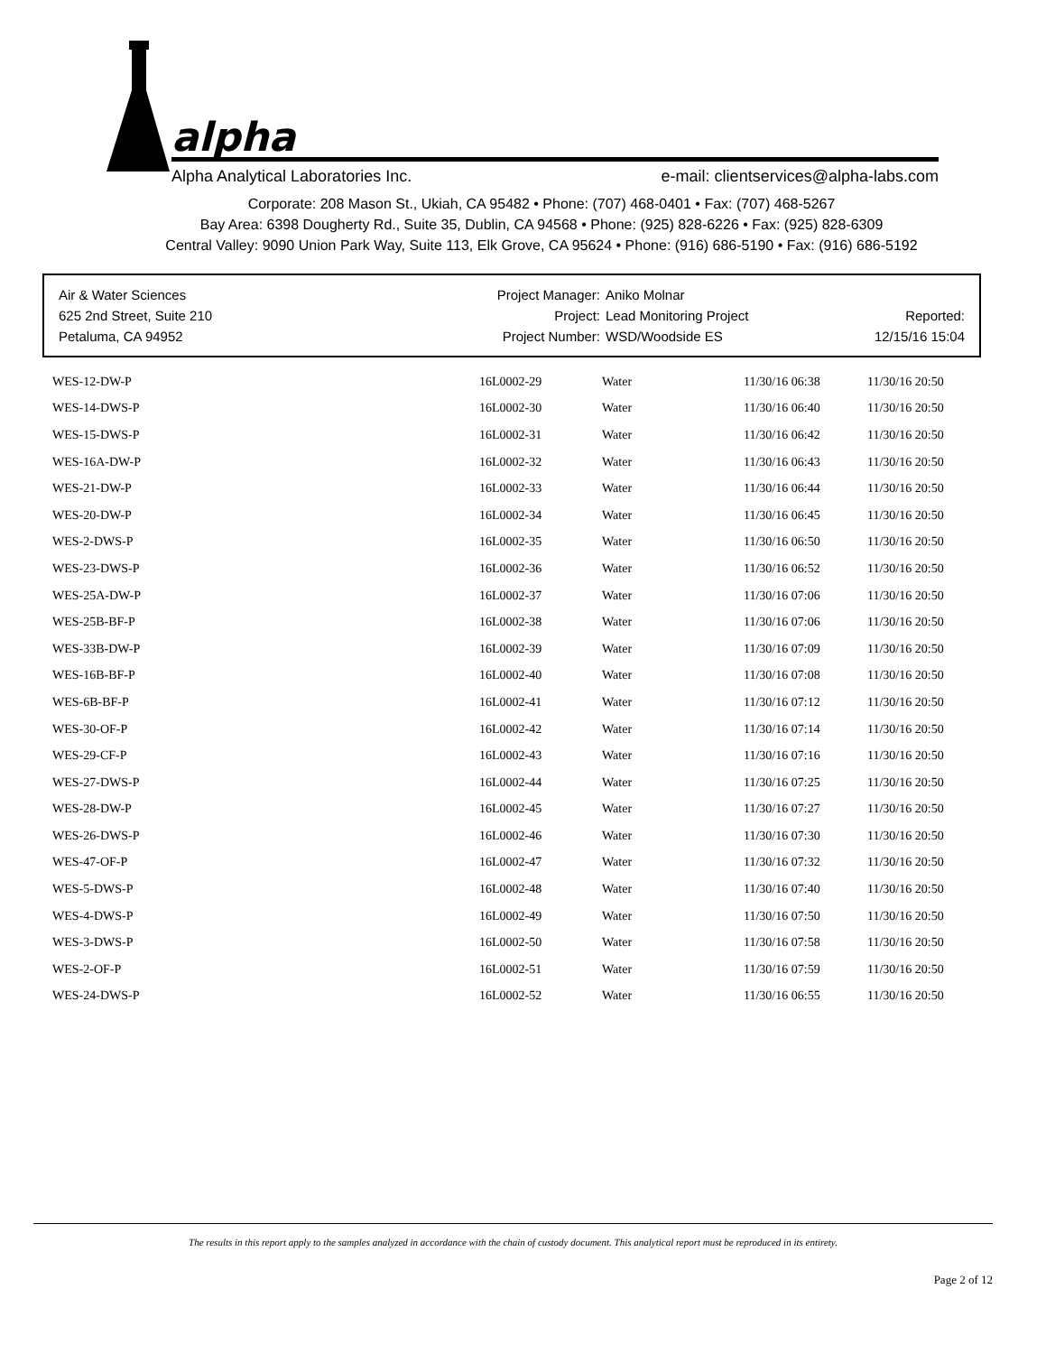alpha
Alpha Analytical Laboratories Inc. e-mail: clientservices@alpha-labs.com
Corporate: 208 Mason St., Ukiah, CA 95482 • Phone: (707) 468-0401 • Fax: (707) 468-5267
Bay Area: 6398 Dougherty Rd., Suite 35, Dublin, CA 94568 • Phone: (925) 828-6226 • Fax: (925) 828-6309
Central Valley: 9090 Union Park Way, Suite 113, Elk Grove, CA 95624 • Phone: (916) 686-5190 • Fax: (916) 686-5192
Air & Water Sciences
625 2nd Street, Suite 210
Petaluma, CA 94952
Project Manager:
Project:
Project Number:
Aniko Molnar
Lead Monitoring Project
WSD/Woodside ES
Reported:
12/15/16 15:04
| WES-12-DW-P | 16L0002-29 | Water | 11/30/16 06:38 | 11/30/16 20:50 |
| WES-14-DWS-P | 16L0002-30 | Water | 11/30/16 06:40 | 11/30/16 20:50 |
| WES-15-DWS-P | 16L0002-31 | Water | 11/30/16 06:42 | 11/30/16 20:50 |
| WES-16A-DW-P | 16L0002-32 | Water | 11/30/16 06:43 | 11/30/16 20:50 |
| WES-21-DW-P | 16L0002-33 | Water | 11/30/16 06:44 | 11/30/16 20:50 |
| WES-20-DW-P | 16L0002-34 | Water | 11/30/16 06:45 | 11/30/16 20:50 |
| WES-2-DWS-P | 16L0002-35 | Water | 11/30/16 06:50 | 11/30/16 20:50 |
| WES-23-DWS-P | 16L0002-36 | Water | 11/30/16 06:52 | 11/30/16 20:50 |
| WES-25A-DW-P | 16L0002-37 | Water | 11/30/16 07:06 | 11/30/16 20:50 |
| WES-25B-BF-P | 16L0002-38 | Water | 11/30/16 07:06 | 11/30/16 20:50 |
| WES-33B-DW-P | 16L0002-39 | Water | 11/30/16 07:09 | 11/30/16 20:50 |
| WES-16B-BF-P | 16L0002-40 | Water | 11/30/16 07:08 | 11/30/16 20:50 |
| WES-6B-BF-P | 16L0002-41 | Water | 11/30/16 07:12 | 11/30/16 20:50 |
| WES-30-OF-P | 16L0002-42 | Water | 11/30/16 07:14 | 11/30/16 20:50 |
| WES-29-CF-P | 16L0002-43 | Water | 11/30/16 07:16 | 11/30/16 20:50 |
| WES-27-DWS-P | 16L0002-44 | Water | 11/30/16 07:25 | 11/30/16 20:50 |
| WES-28-DW-P | 16L0002-45 | Water | 11/30/16 07:27 | 11/30/16 20:50 |
| WES-26-DWS-P | 16L0002-46 | Water | 11/30/16 07:30 | 11/30/16 20:50 |
| WES-47-OF-P | 16L0002-47 | Water | 11/30/16 07:32 | 11/30/16 20:50 |
| WES-5-DWS-P | 16L0002-48 | Water | 11/30/16 07:40 | 11/30/16 20:50 |
| WES-4-DWS-P | 16L0002-49 | Water | 11/30/16 07:50 | 11/30/16 20:50 |
| WES-3-DWS-P | 16L0002-50 | Water | 11/30/16 07:58 | 11/30/16 20:50 |
| WES-2-OF-P | 16L0002-51 | Water | 11/30/16 07:59 | 11/30/16 20:50 |
| WES-24-DWS-P | 16L0002-52 | Water | 11/30/16 06:55 | 11/30/16 20:50 |
The results in this report apply to the samples analyzed in accordance with the chain of custody document. This analytical report must be reproduced in its entirety.
Page 2 of 12